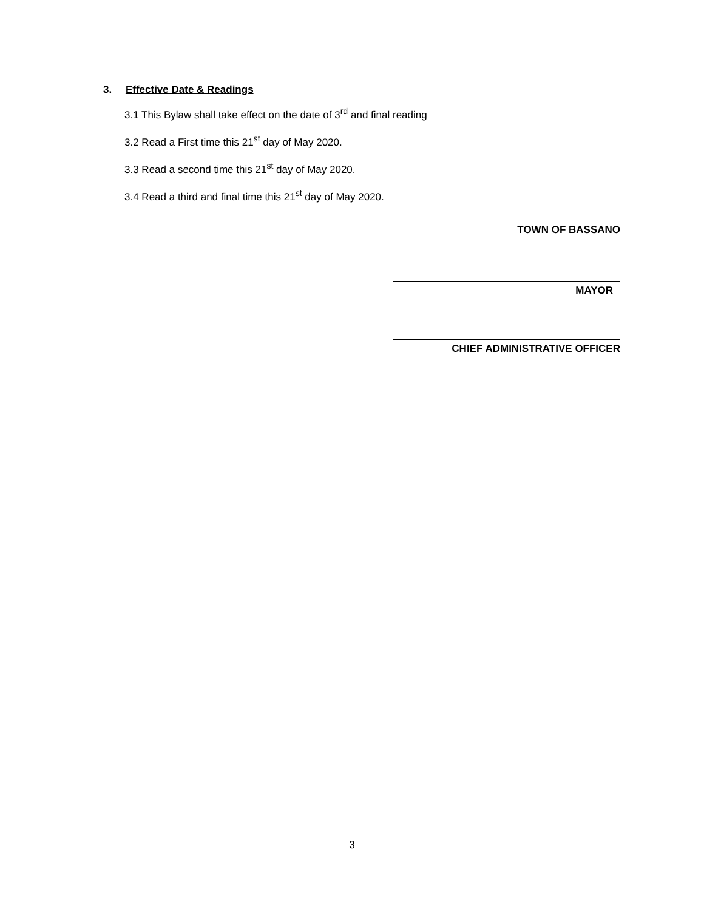3. Effective Date & Readings
3.1 This Bylaw shall take effect on the date of 3<sup>rd</sup> and final reading
3.2 Read a First time this 21<sup>st</sup> day of May 2020.
3.3 Read a second time this 21<sup>st</sup> day of May 2020.
3.4 Read a third and final time this 21<sup>st</sup> day of May 2020.
TOWN OF BASSANO
MAYOR
CHIEF ADMINISTRATIVE OFFICER
3